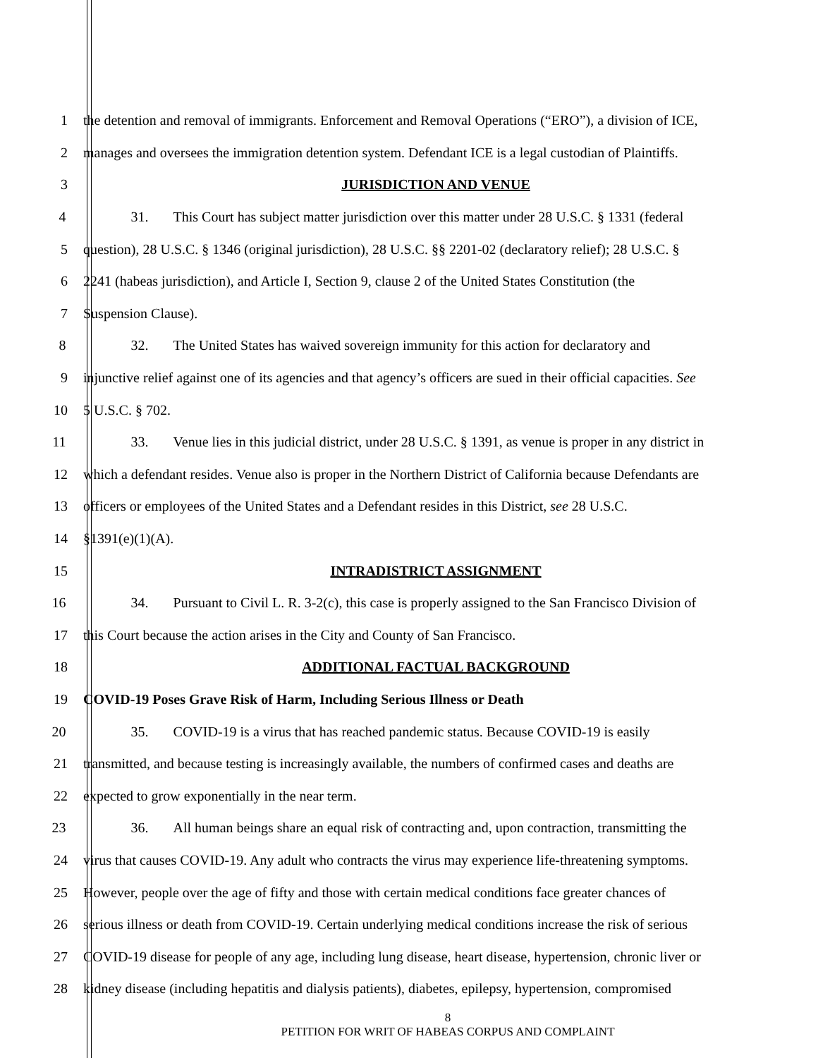1 the detention and removal of immigrants. Enforcement and Removal Operations (“ERO”), a division of ICE,
2 manages and oversees the immigration detention system. Defendant ICE is a legal custodian of Plaintiffs.
3 JURISDICTION AND VENUE
4 31. This Court has subject matter jurisdiction over this matter under 28 U.S.C. § 1331 (federal
5 question), 28 U.S.C. § 1346 (original jurisdiction), 28 U.S.C. §§ 2201-02 (declaratory relief); 28 U.S.C. §
6 2241 (habeas jurisdiction), and Article I, Section 9, clause 2 of the United States Constitution (the
7 Suspension Clause).
8 32. The United States has waived sovereign immunity for this action for declaratory and
9 injunctive relief against one of its agencies and that agency’s officers are sued in their official capacities. See
10 5 U.S.C. § 702.
11 33. Venue lies in this judicial district, under 28 U.S.C. § 1391, as venue is proper in any district in
12 which a defendant resides. Venue also is proper in the Northern District of California because Defendants are
13 officers or employees of the United States and a Defendant resides in this District, see 28 U.S.C.
14 §1391(e)(1)(A).
15 INTRADISTRICT ASSIGNMENT
16 34. Pursuant to Civil L. R. 3-2(c), this case is properly assigned to the San Francisco Division of
17 this Court because the action arises in the City and County of San Francisco.
18 ADDITIONAL FACTUAL BACKGROUND
19 COVID-19 Poses Grave Risk of Harm, Including Serious Illness or Death
20 35. COVID-19 is a virus that has reached pandemic status. Because COVID-19 is easily
21 transmitted, and because testing is increasingly available, the numbers of confirmed cases and deaths are
22 expected to grow exponentially in the near term.
23 36. All human beings share an equal risk of contracting and, upon contraction, transmitting the
24 virus that causes COVID-19. Any adult who contracts the virus may experience life-threatening symptoms.
25 However, people over the age of fifty and those with certain medical conditions face greater chances of
26 serious illness or death from COVID-19. Certain underlying medical conditions increase the risk of serious
27 COVID-19 disease for people of any age, including lung disease, heart disease, hypertension, chronic liver or
28 kidney disease (including hepatitis and dialysis patients), diabetes, epilepsy, hypertension, compromised
8
PETITION FOR WRIT OF HABEAS CORPUS AND COMPLAINT